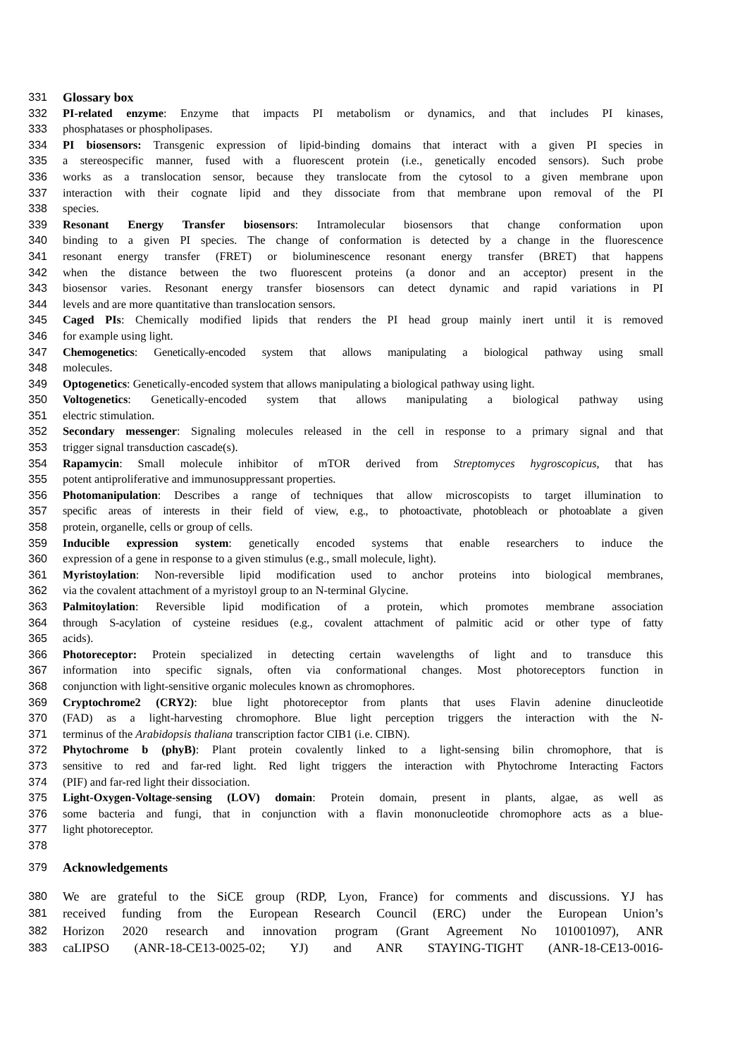331 Glossary box
332 PI-related enzyme: Enzyme that impacts PI metabolism or dynamics, and that includes PI kinases,
333 phosphatases or phospholipases.
334 PI biosensors: Transgenic expression of lipid-binding domains that interact with a given PI species in
335 a stereospecific manner, fused with a fluorescent protein (i.e., genetically encoded sensors). Such probe
336 works as a translocation sensor, because they translocate from the cytosol to a given membrane upon
337 interaction with their cognate lipid and they dissociate from that membrane upon removal of the PI
338 species.
339 Resonant Energy Transfer biosensors: Intramolecular biosensors that change conformation upon
340 binding to a given PI species. The change of conformation is detected by a change in the fluorescence
341 resonant energy transfer (FRET) or bioluminescence resonant energy transfer (BRET) that happens
342 when the distance between the two fluorescent proteins (a donor and an acceptor) present in the
343 biosensor varies. Resonant energy transfer biosensors can detect dynamic and rapid variations in PI
344 levels and are more quantitative than translocation sensors.
345 Caged PIs: Chemically modified lipids that renders the PI head group mainly inert until it is removed
346 for example using light.
347 Chemogenetics: Genetically-encoded system that allows manipulating a biological pathway using small
348 molecules.
349 Optogenetics: Genetically-encoded system that allows manipulating a biological pathway using light.
350 Voltogenetics: Genetically-encoded system that allows manipulating a biological pathway using
351 electric stimulation.
352 Secondary messenger: Signaling molecules released in the cell in response to a primary signal and that
353 trigger signal transduction cascade(s).
354 Rapamycin: Small molecule inhibitor of mTOR derived from Streptomyces hygroscopicus, that has
355 potent antiproliferative and immunosuppressant properties.
356 Photomanipulation: Describes a range of techniques that allow microscopists to target illumination to
357 specific areas of interests in their field of view, e.g., to photoactivate, photobleach or photoablate a given
358 protein, organelle, cells or group of cells.
359 Inducible expression system: genetically encoded systems that enable researchers to induce the
360 expression of a gene in response to a given stimulus (e.g., small molecule, light).
361 Myristoylation: Non-reversible lipid modification used to anchor proteins into biological membranes,
362 via the covalent attachment of a myristoyl group to an N-terminal Glycine.
363 Palmitoylation: Reversible lipid modification of a protein, which promotes membrane association
364 through S-acylation of cysteine residues (e.g., covalent attachment of palmitic acid or other type of fatty
365 acids).
366 Photoreceptor: Protein specialized in detecting certain wavelengths of light and to transduce this
367 information into specific signals, often via conformational changes. Most photoreceptors function in
368 conjunction with light-sensitive organic molecules known as chromophores.
369 Cryptochrome2 (CRY2): blue light photoreceptor from plants that uses Flavin adenine dinucleotide
370 (FAD) as a light-harvesting chromophore. Blue light perception triggers the interaction with the N-
371 terminus of the Arabidopsis thaliana transcription factor CIB1 (i.e. CIBN).
372 Phytochrome b (phyB): Plant protein covalently linked to a light-sensing bilin chromophore, that is
373 sensitive to red and far-red light. Red light triggers the interaction with Phytochrome Interacting Factors
374 (PIF) and far-red light their dissociation.
375 Light-Oxygen-Voltage-sensing (LOV) domain: Protein domain, present in plants, algae, as well as
376 some bacteria and fungi, that in conjunction with a flavin mononucleotide chromophore acts as a blue-
377 light photoreceptor.
378
379 Acknowledgements
380 We are grateful to the SiCE group (RDP, Lyon, France) for comments and discussions. YJ has
381 received funding from the European Research Council (ERC) under the European Union’s
382 Horizon 2020 research and innovation program (Grant Agreement No 101001097), ANR
383 caLIPSO (ANR-18-CE13-0025-02; YJ) and ANR STAYING-TIGHT (ANR-18-CE13-0016-